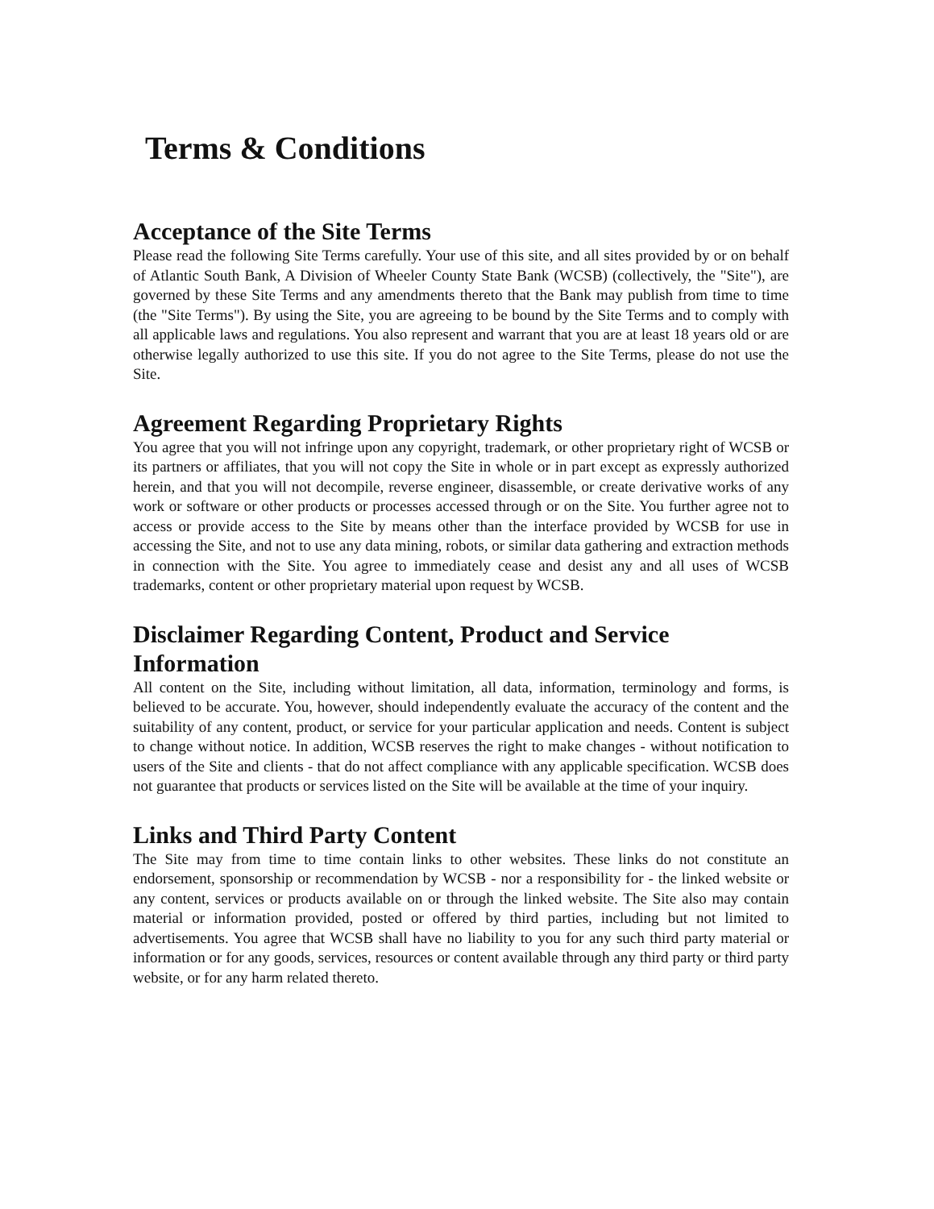Terms & Conditions
Acceptance of the Site Terms
Please read the following Site Terms carefully. Your use of this site, and all sites provided by or on behalf of Atlantic South Bank, A Division of Wheeler County State Bank (WCSB) (collectively, the "Site"), are governed by these Site Terms and any amendments thereto that the Bank may publish from time to time (the "Site Terms"). By using the Site, you are agreeing to be bound by the Site Terms and to comply with all applicable laws and regulations. You also represent and warrant that you are at least 18 years old or are otherwise legally authorized to use this site. If you do not agree to the Site Terms, please do not use the Site.
Agreement Regarding Proprietary Rights
You agree that you will not infringe upon any copyright, trademark, or other proprietary right of WCSB or its partners or affiliates, that you will not copy the Site in whole or in part except as expressly authorized herein, and that you will not decompile, reverse engineer, disassemble, or create derivative works of any work or software or other products or processes accessed through or on the Site. You further agree not to access or provide access to the Site by means other than the interface provided by WCSB for use in accessing the Site, and not to use any data mining, robots, or similar data gathering and extraction methods in connection with the Site. You agree to immediately cease and desist any and all uses of WCSB trademarks, content or other proprietary material upon request by WCSB.
Disclaimer Regarding Content, Product and Service Information
All content on the Site, including without limitation, all data, information, terminology and forms, is believed to be accurate. You, however, should independently evaluate the accuracy of the content and the suitability of any content, product, or service for your particular application and needs. Content is subject to change without notice. In addition, WCSB reserves the right to make changes - without notification to users of the Site and clients - that do not affect compliance with any applicable specification. WCSB does not guarantee that products or services listed on the Site will be available at the time of your inquiry.
Links and Third Party Content
The Site may from time to time contain links to other websites. These links do not constitute an endorsement, sponsorship or recommendation by WCSB - nor a responsibility for - the linked website or any content, services or products available on or through the linked website. The Site also may contain material or information provided, posted or offered by third parties, including but not limited to advertisements. You agree that WCSB shall have no liability to you for any such third party material or information or for any goods, services, resources or content available through any third party or third party website, or for any harm related thereto.